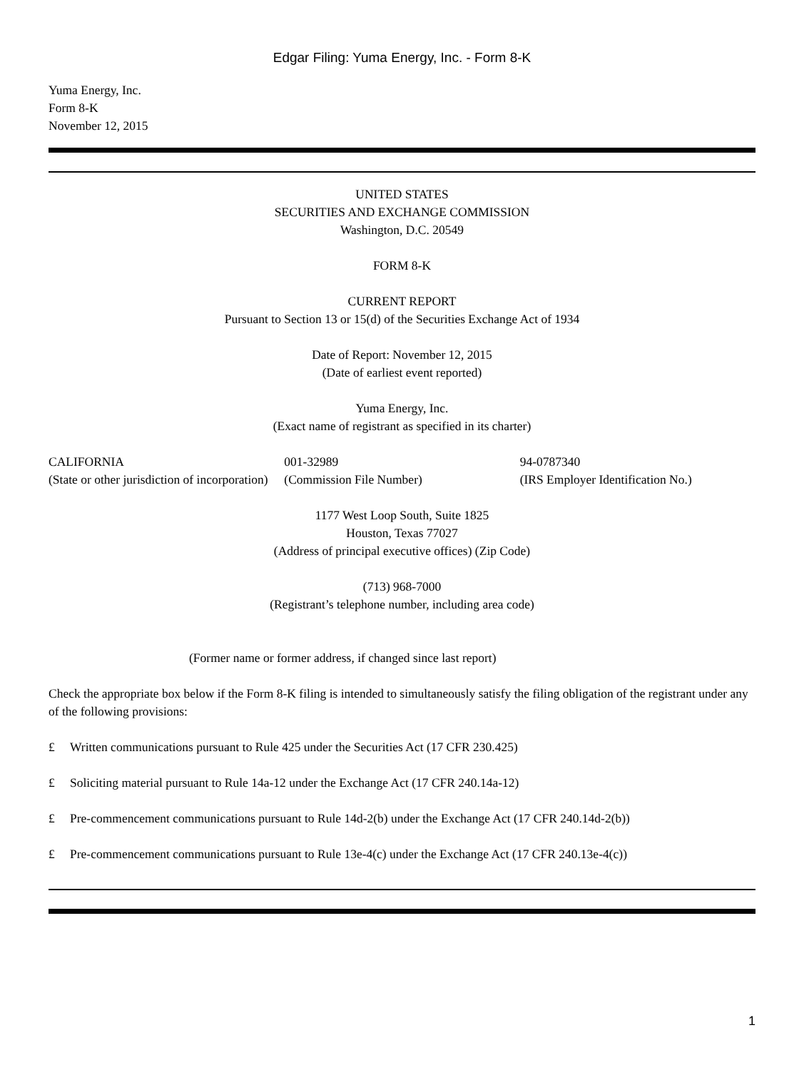Edgar Filing: Yuma Energy, Inc. - Form 8-K
Yuma Energy, Inc.
Form 8-K
November 12, 2015
UNITED STATES
SECURITIES AND EXCHANGE COMMISSION
Washington, D.C. 20549
FORM 8-K
CURRENT REPORT
Pursuant to Section 13 or 15(d) of the Securities Exchange Act of 1934
Date of Report: November 12, 2015
(Date of earliest event reported)
Yuma Energy, Inc.
(Exact name of registrant as specified in its charter)
| CALIFORNIA (State or other jurisdiction of incorporation) | 001-32989 (Commission File Number) | 94-0787340 (IRS Employer Identification No.) |
1177 West Loop South, Suite 1825
Houston, Texas 77027
(Address of principal executive offices) (Zip Code)
(713) 968-7000
(Registrant’s telephone number, including area code)
(Former name or former address, if changed since last report)
Check the appropriate box below if the Form 8-K filing is intended to simultaneously satisfy the filing obligation of the registrant under any of the following provisions:
£ Written communications pursuant to Rule 425 under the Securities Act (17 CFR 230.425)
£ Soliciting material pursuant to Rule 14a-12 under the Exchange Act (17 CFR 240.14a-12)
£ Pre-commencement communications pursuant to Rule 14d-2(b) under the Exchange Act (17 CFR 240.14d-2(b))
£ Pre-commencement communications pursuant to Rule 13e-4(c) under the Exchange Act (17 CFR 240.13e-4(c))
1